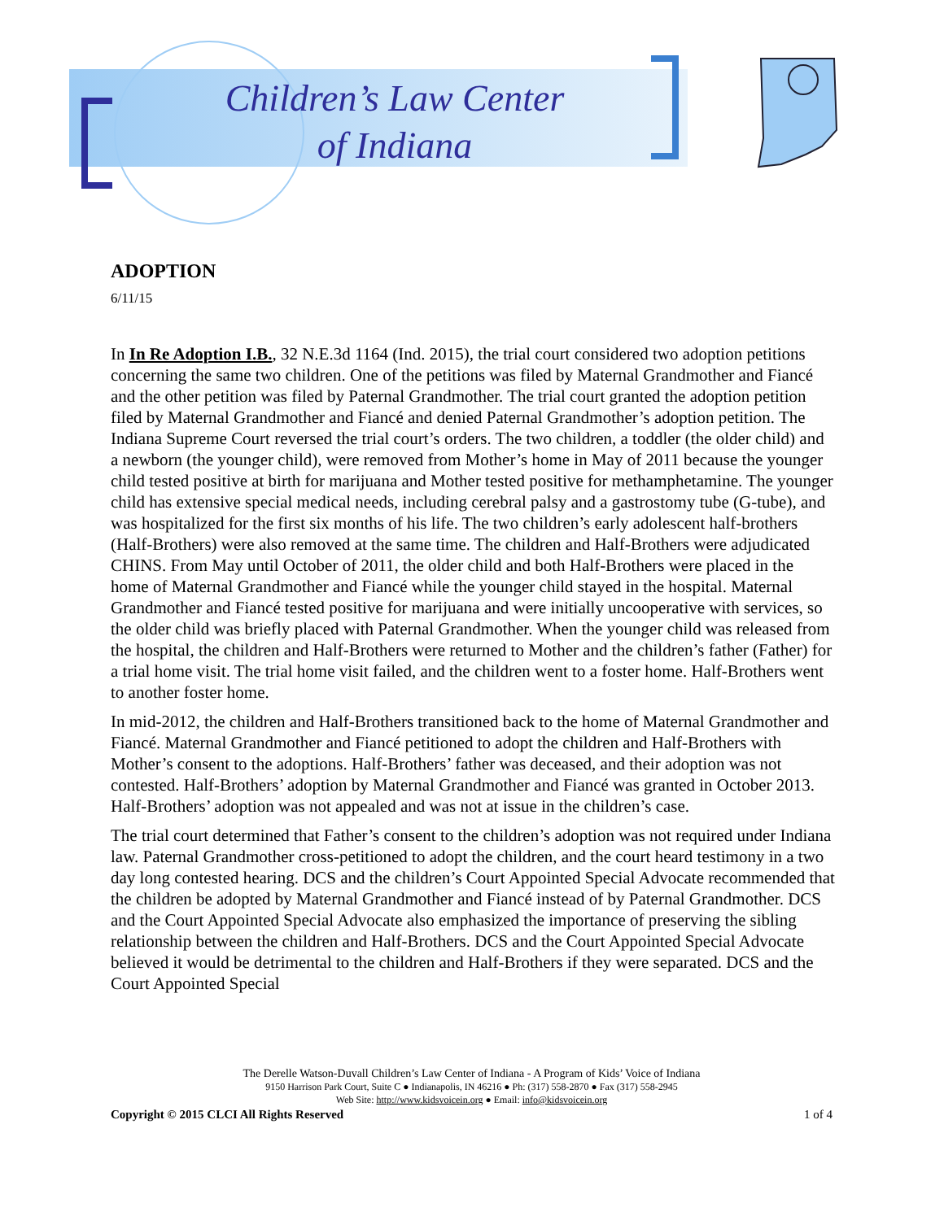Children’s Law Center
of Indiana
ADOPTION
6/11/15
In In Re Adoption I.B., 32 N.E.3d 1164 (Ind. 2015), the trial court considered two adoption petitions concerning the same two children. One of the petitions was filed by Maternal Grandmother and Fiancé and the other petition was filed by Paternal Grandmother. The trial court granted the adoption petition filed by Maternal Grandmother and Fiancé and denied Paternal Grandmother’s adoption petition. The Indiana Supreme Court reversed the trial court’s orders. The two children, a toddler (the older child) and a newborn (the younger child), were removed from Mother’s home in May of 2011 because the younger child tested positive at birth for marijuana and Mother tested positive for methamphetamine. The younger child has extensive special medical needs, including cerebral palsy and a gastrostomy tube (G-tube), and was hospitalized for the first six months of his life. The two children’s early adolescent half-brothers (Half-Brothers) were also removed at the same time. The children and Half-Brothers were adjudicated CHINS. From May until October of 2011, the older child and both Half-Brothers were placed in the home of Maternal Grandmother and Fiancé while the younger child stayed in the hospital. Maternal Grandmother and Fiancé tested positive for marijuana and were initially uncooperative with services, so the older child was briefly placed with Paternal Grandmother. When the younger child was released from the hospital, the children and Half-Brothers were returned to Mother and the children’s father (Father) for a trial home visit. The trial home visit failed, and the children went to a foster home. Half-Brothers went to another foster home.
In mid-2012, the children and Half-Brothers transitioned back to the home of Maternal Grandmother and Fiancé. Maternal Grandmother and Fiancé petitioned to adopt the children and Half-Brothers with Mother’s consent to the adoptions. Half-Brothers’ father was deceased, and their adoption was not contested. Half-Brothers’ adoption by Maternal Grandmother and Fiancé was granted in October 2013. Half-Brothers’ adoption was not appealed and was not at issue in the children’s case.
The trial court determined that Father’s consent to the children’s adoption was not required under Indiana law. Paternal Grandmother cross-petitioned to adopt the children, and the court heard testimony in a two day long contested hearing. DCS and the children’s Court Appointed Special Advocate recommended that the children be adopted by Maternal Grandmother and Fiancé instead of by Paternal Grandmother. DCS and the Court Appointed Special Advocate also emphasized the importance of preserving the sibling relationship between the children and Half-Brothers. DCS and the Court Appointed Special Advocate believed it would be detrimental to the children and Half-Brothers if they were separated. DCS and the Court Appointed Special
The Derelle Watson-Duvall Children’s Law Center of Indiana - A Program of Kids’ Voice of Indiana
9150 Harrison Park Court, Suite C ● Indianapolis, IN 46216 ● Ph: (317) 558-2870 ● Fax (317) 558-2945
Web Site: http://www.kidsvoicein.org ● Email: info@kidsvoicein.org
Copyright © 2015 CLCI All Rights Reserved 1 of 4